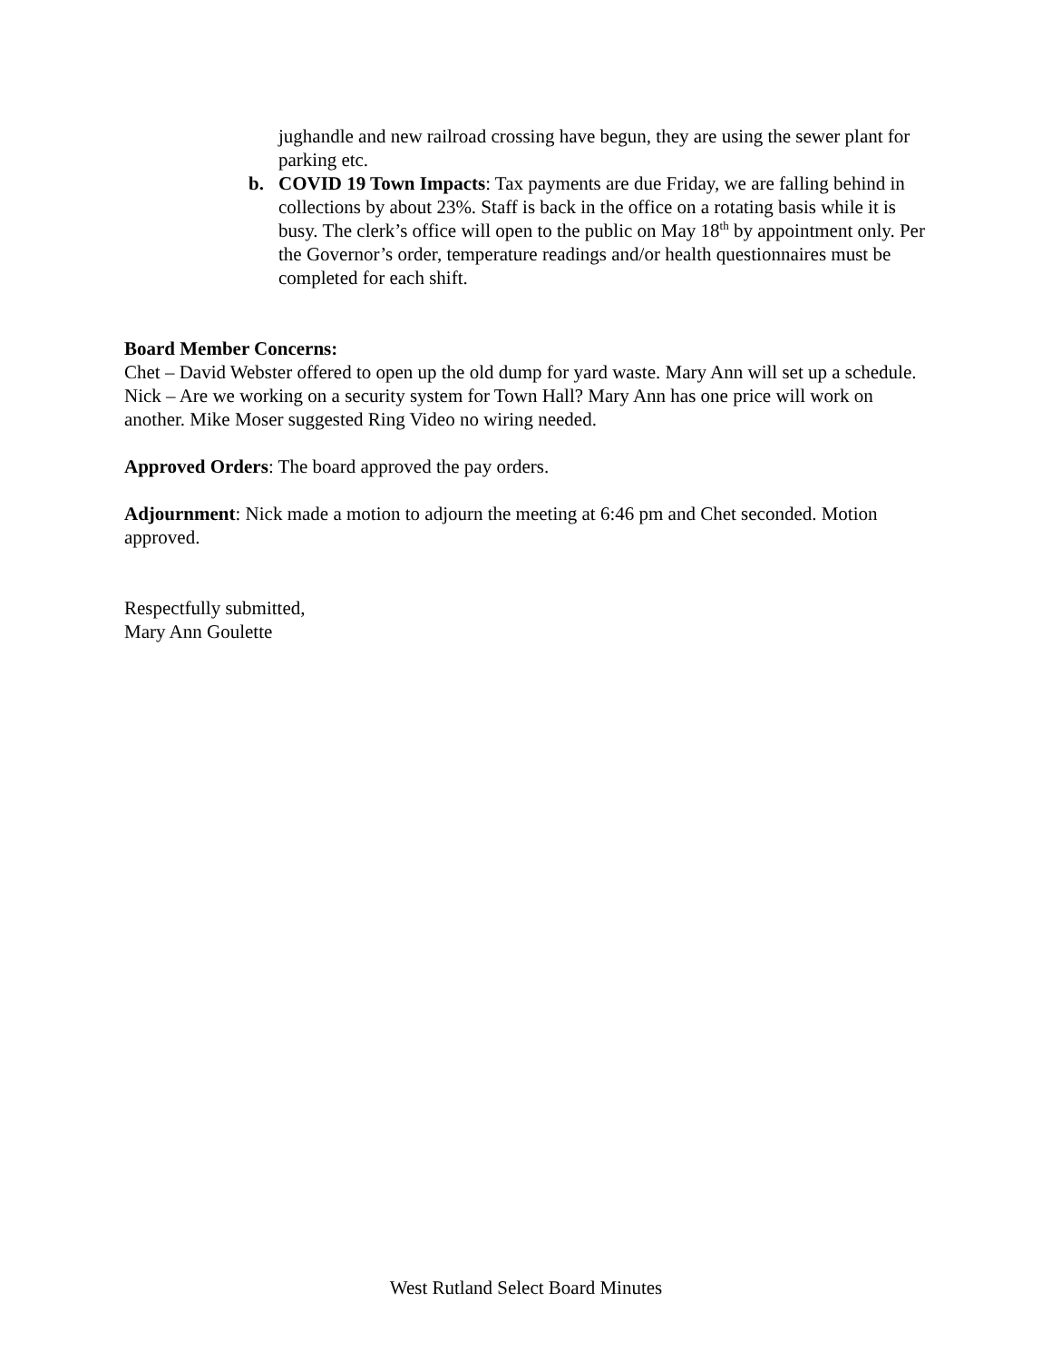jughandle and new railroad crossing have begun, they are using the sewer plant for parking etc.
b. COVID 19 Town Impacts: Tax payments are due Friday, we are falling behind in collections by about 23%. Staff is back in the office on a rotating basis while it is busy. The clerk’s office will open to the public on May 18<sup>th</sup> by appointment only. Per the Governor’s order, temperature readings and/or health questionnaires must be completed for each shift.
Board Member Concerns:
Chet – David Webster offered to open up the old dump for yard waste. Mary Ann will set up a schedule.
Nick – Are we working on a security system for Town Hall? Mary Ann has one price will work on another. Mike Moser suggested Ring Video no wiring needed.
Approved Orders: The board approved the pay orders.
Adjournment: Nick made a motion to adjourn the meeting at 6:46 pm and Chet seconded. Motion approved.
Respectfully submitted,
Mary Ann Goulette
West Rutland Select Board Minutes